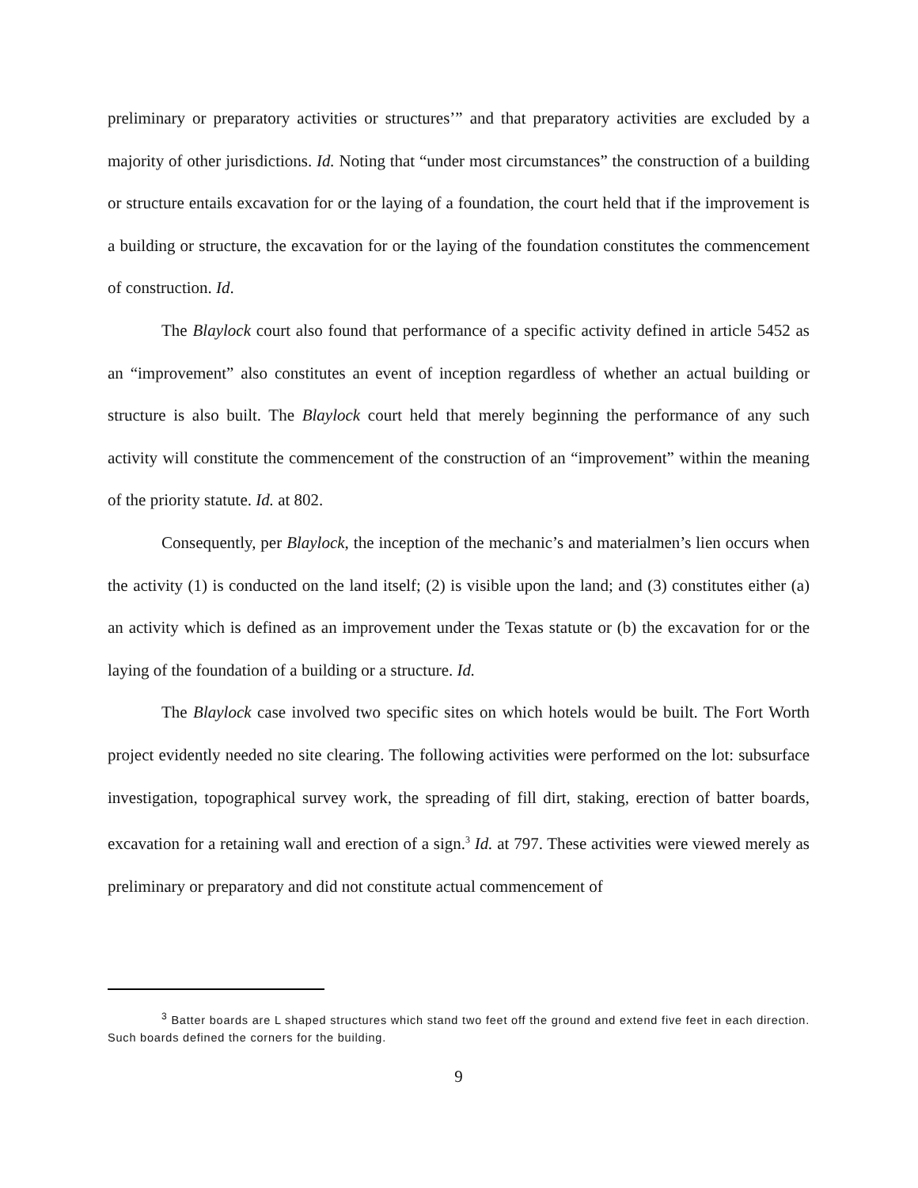preliminary or preparatory activities or structures’” and that preparatory activities are excluded by a majority of other jurisdictions. Id. Noting that “under most circumstances” the construction of a building or structure entails excavation for or the laying of a foundation, the court held that if the improvement is a building or structure, the excavation for or the laying of the foundation constitutes the commencement of construction. Id.
The Blaylock court also found that performance of a specific activity defined in article 5452 as an “improvement” also constitutes an event of inception regardless of whether an actual building or structure is also built. The Blaylock court held that merely beginning the performance of any such activity will constitute the commencement of the construction of an “improvement” within the meaning of the priority statute. Id. at 802.
Consequently, per Blaylock, the inception of the mechanic’s and materialmen’s lien occurs when the activity (1) is conducted on the land itself; (2) is visible upon the land; and (3) constitutes either (a) an activity which is defined as an improvement under the Texas statute or (b) the excavation for or the laying of the foundation of a building or a structure. Id.
The Blaylock case involved two specific sites on which hotels would be built. The Fort Worth project evidently needed no site clearing. The following activities were performed on the lot: subsurface investigation, topographical survey work, the spreading of fill dirt, staking, erection of batter boards, excavation for a retaining wall and erection of a sign.<sup>3</sup> Id. at 797. These activities were viewed merely as preliminary or preparatory and did not constitute actual commencement of
<sup>3</sup> Batter boards are L shaped structures which stand two feet off the ground and extend five feet in each direction. Such boards defined the corners for the building.
9